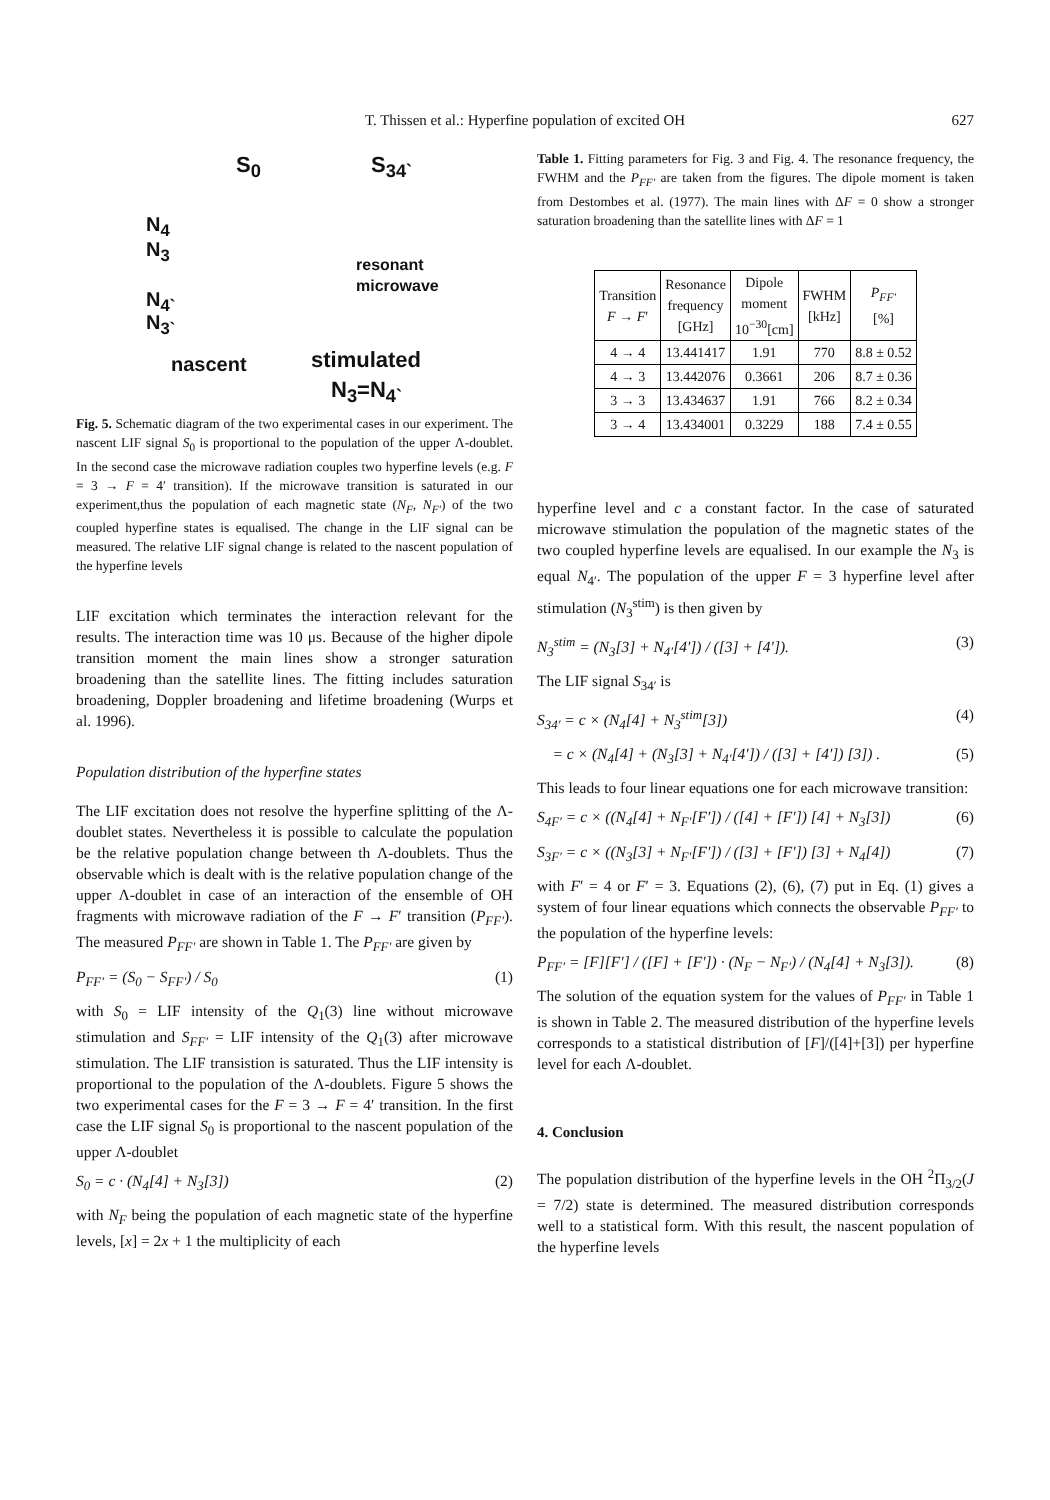T. Thissen et al.: Hyperfine population of excited OH 627
S<sub>0</sub> S<sub>34`</sub>
N<sub>4</sub>
N<sub>3</sub>
N<sub>4`</sub>
N<sub>3`</sub>
resonant
microwave
nascent stimulated
N<sub>3</sub>=N<sub>4`</sub>
Fig. 5. Schematic diagram of the two experimental cases in our experiment. The nascent LIF signal S<sub>0</sub> is proportional to the population of the upper Λ-doublet. In the second case the microwave radiation couples two hyperfine levels (e.g. F = 3 → F = 4′ transition). If the microwave transition is saturated in our experiment,thus the population of each magnetic state (N<sub>F</sub>, N<sub>F′</sub>) of the two coupled hyperfine states is equalised. The change in the LIF signal can be measured. The relative LIF signal change is related to the nascent population of the hyperfine levels
LIF excitation which terminates the interaction relevant for the results. The interaction time was 10 μs. Because of the higher dipole transition moment the main lines show a stronger saturation broadening than the satellite lines. The fitting includes saturation broadening, Doppler broadening and lifetime broadening (Wurps et al. 1996).
Population distribution of the hyperfine states
The LIF excitation does not resolve the hyperfine splitting of the Λ-doublet states. Nevertheless it is possible to calculate the population be the relative population change between th Λ-doublets. Thus the observable which is dealt with is the relative population change of the upper Λ-doublet in case of an interaction of the ensemble of OH fragments with microwave radiation of the F → F′ transition (P<sub>FF′</sub>). The measured P<sub>FF′</sub> are shown in Table 1. The P<sub>FF′</sub> are given by
P<sub>FF′</sub> = (S<sub>0</sub> − S<sub>FF′</sub>) / S<sub>0</sub> (1)
with S<sub>0</sub> = LIF intensity of the Q<sub>1</sub>(3) line without microwave stimulation and S<sub>FF′</sub> = LIF intensity of the Q<sub>1</sub>(3) after microwave stimulation. The LIF transistion is saturated. Thus the LIF intensity is proportional to the population of the Λ-doublets. Figure 5 shows the two experimental cases for the F = 3 → F = 4′ transition. In the first case the LIF signal S<sub>0</sub> is proportional to the nascent population of the upper Λ-doublet
S<sub>0</sub> = c · (N<sub>4</sub>[4] + N<sub>3</sub>[3]) (2)
with N<sub>F</sub> being the population of each magnetic state of the hyperfine levels, [x] = 2x + 1 the multiplicity of each
Table 1. Fitting parameters for Fig. 3 and Fig. 4. The resonance frequency, the FWHM and the P<sub>FF′</sub> are taken from the figures. The dipole moment is taken from Destombes et al. (1977). The main lines with ΔF = 0 show a stronger saturation broadening than the satellite lines with ΔF = 1
| Transition F → F ′ | Resonance frequency [GHz] | Dipole moment 10<sup>−30</sup>[cm] | FWHM [kHz] | P<sub>FF′</sub> [%] |
| --- | --- | --- | --- | --- |
| 4 → 4 | 13.441417 | 1.91 | 770 | 8.8 ± 0.52 |
| 4 → 3 | 13.442076 | 0.3661 | 206 | 8.7 ± 0.36 |
| 3 → 3 | 13.434637 | 1.91 | 766 | 8.2 ± 0.34 |
| 3 → 4 | 13.434001 | 0.3229 | 188 | 7.4 ± 0.55 |
hyperfine level and c a constant factor. In the case of saturated microwave stimulation the population of the magnetic states of the two coupled hyperfine levels are equalised. In our example the N<sub>3</sub> is equal N<sub>4′</sub>. The population of the upper F = 3 hyperfine level after stimulation (N<sub>3</sub><sup>stim</sup>) is then given by
N<sub>3</sub><sup>stim</sup> = (N<sub>3</sub>[3] + N<sub>4′</sub>[4′]) / ([3] + [4′]). (3)
The LIF signal S<sub>34′</sub> is
S<sub>34′</sub> = c × (N<sub>4</sub>[4] + N<sub>3</sub><sup>stim</sup>[3]) (4)
= c × (N<sub>4</sub>[4] + (N<sub>3</sub>[3] + N<sub>4′</sub>[4′]) / ([3] + [4′]) [3]) . (5)
This leads to four linear equations one for each microwave transition:
S<sub>4F′</sub> = c × ((N<sub>4</sub>[4] + N<sub>F′</sub>[F′]) / ([4] + [F′]) [4] + N<sub>3</sub>[3]) (6)
S<sub>3F′</sub> = c × ((N<sub>3</sub>[3] + N<sub>F′</sub>[F′]) / ([3] + [F′]) [3] + N<sub>4</sub>[4]) (7)
with F′ = 4 or F′ = 3. Equations (2), (6), (7) put in Eq. (1) gives a system of four linear equations which connects the observable P<sub>FF′</sub> to the population of the hyperfine levels:
P<sub>FF′</sub> = [F][F′] / ([F] + [F′]) · (N<sub>F</sub> − N<sub>F′</sub>) / (N<sub>4</sub>[4] + N<sub>3</sub>[3]). (8)
The solution of the equation system for the values of P<sub>FF′</sub> in Table 1 is shown in Table 2. The measured distribution of the hyperfine levels corresponds to a statistical distribution of [F]/([4]+[3]) per hyperfine level for each Λ-doublet.
4. Conclusion
The population distribution of the hyperfine levels in the OH <sup>2</sup>Π<sub>3/2</sub>(J = 7/2) state is determined. The measured distribution corresponds well to a statistical form. With this result, the nascent population of the hyperfine levels